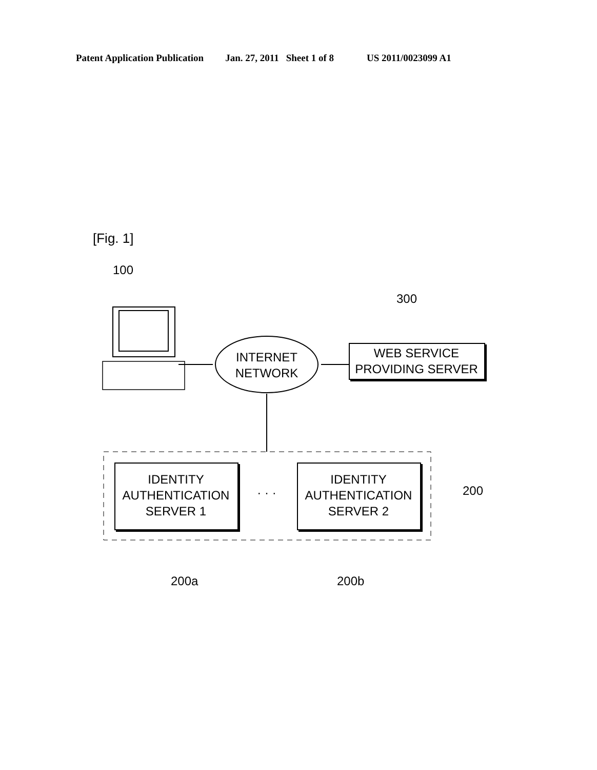Patent Application Publication Jan. 27, 2011 Sheet 1 of 8 US 2011/0023099 A1
[Fig. 1]
100
300
INTERNET NETWORK
WEB SERVICE PROVIDING SERVER
IDENTITY AUTHENTICATION SERVER 1
· · ·
IDENTITY AUTHENTICATION SERVER 2
200
200a 200b